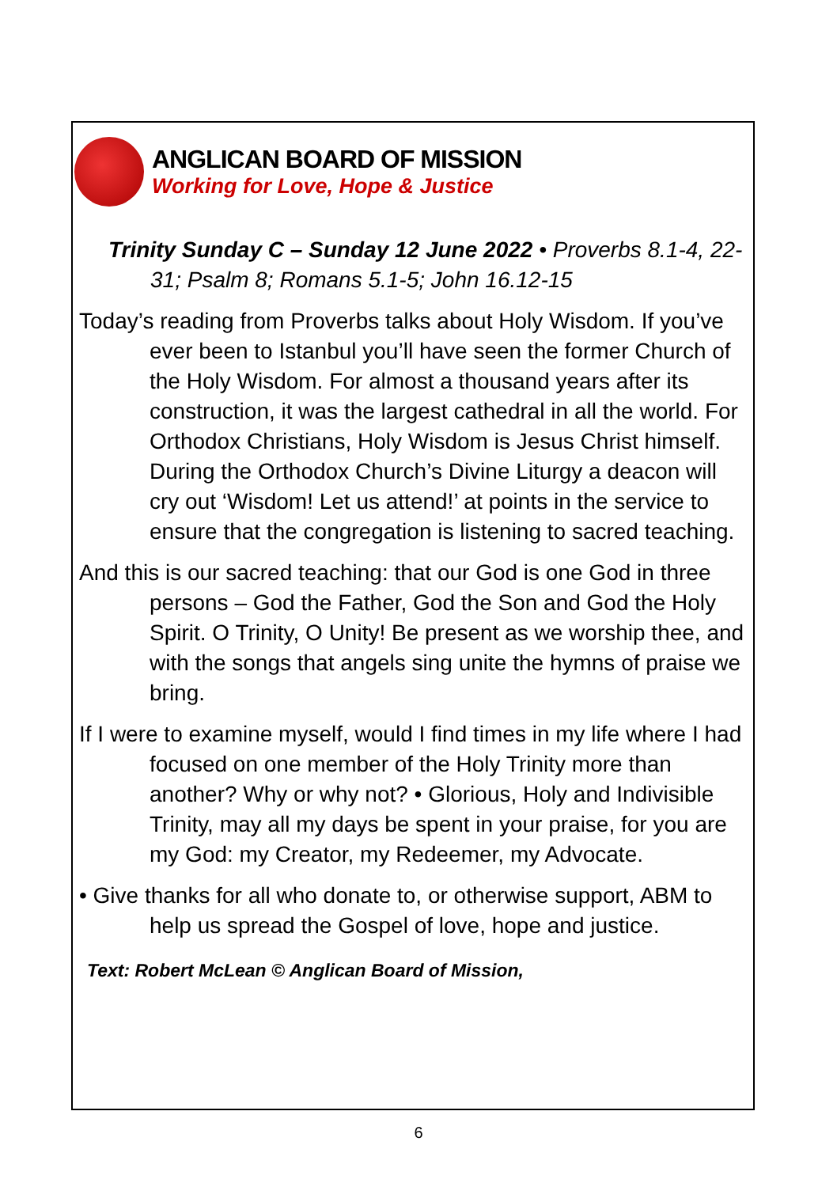ANGLICAN BOARD OF MISSION
Working for Love, Hope & Justice
Trinity Sunday C – Sunday 12 June 2022 • Proverbs 8.1-4, 22-31; Psalm 8; Romans 5.1-5; John 16.12-15
Today’s reading from Proverbs talks about Holy Wisdom. If you’ve ever been to Istanbul you’ll have seen the former Church of the Holy Wisdom. For almost a thousand years after its construction, it was the largest cathedral in all the world. For Orthodox Christians, Holy Wisdom is Jesus Christ himself. During the Orthodox Church’s Divine Liturgy a deacon will cry out ‘Wisdom! Let us attend!’ at points in the service to ensure that the congregation is listening to sacred teaching.
And this is our sacred teaching: that our God is one God in three persons – God the Father, God the Son and God the Holy Spirit. O Trinity, O Unity! Be present as we worship thee, and with the songs that angels sing unite the hymns of praise we bring.
If I were to examine myself, would I find times in my life where I had focused on one member of the Holy Trinity more than another? Why or why not? • Glorious, Holy and Indivisible Trinity, may all my days be spent in your praise, for you are my God: my Creator, my Redeemer, my Advocate.
• Give thanks for all who donate to, or otherwise support, ABM to help us spread the Gospel of love, hope and justice.
Text: Robert McLean © Anglican Board of Mission,
6